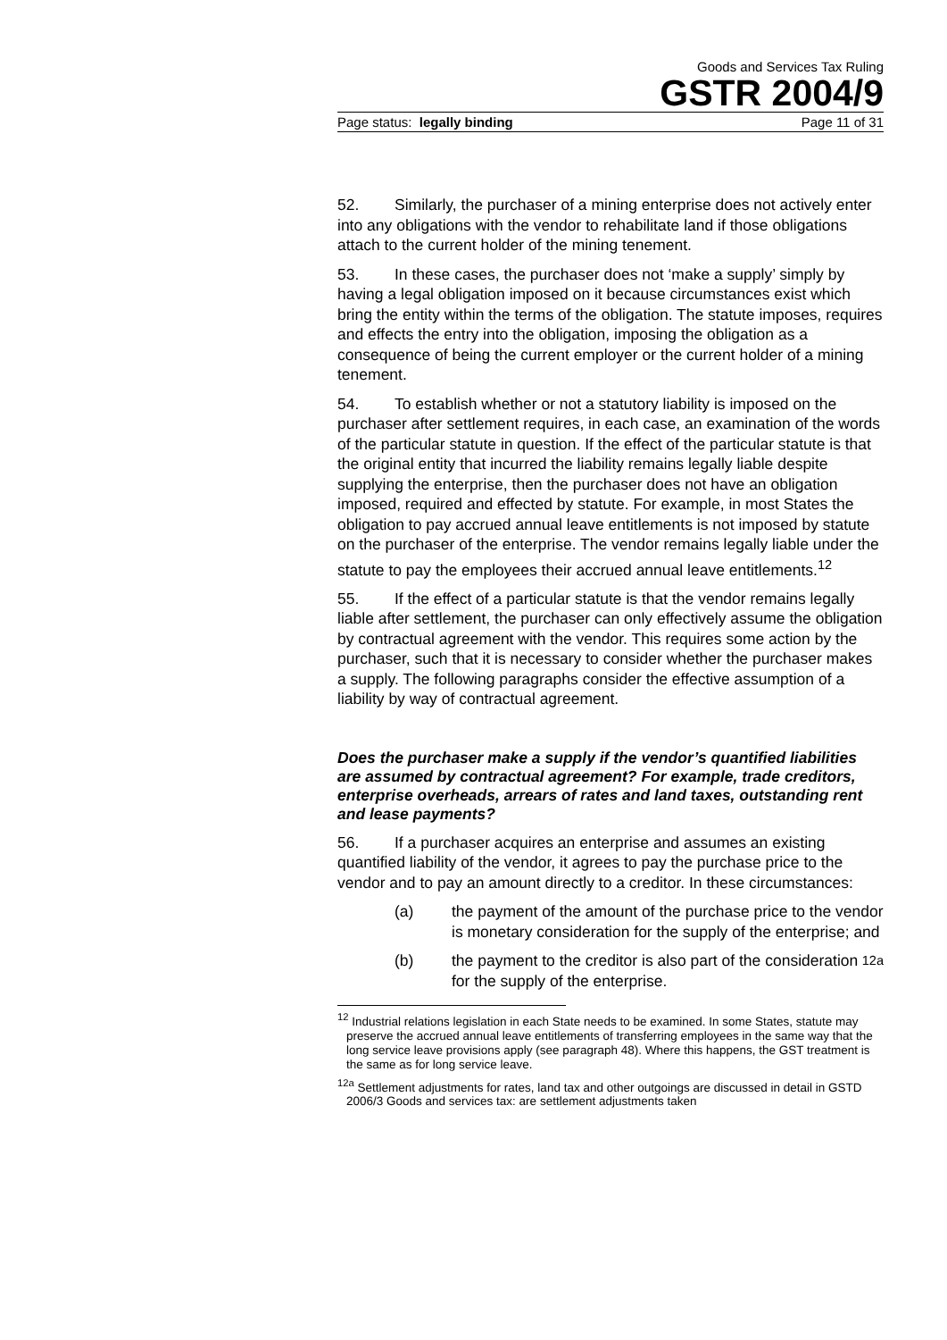Goods and Services Tax Ruling
GSTR 2004/9
Page status: legally binding Page 11 of 31
52. Similarly, the purchaser of a mining enterprise does not actively enter into any obligations with the vendor to rehabilitate land if those obligations attach to the current holder of the mining tenement.
53. In these cases, the purchaser does not ‘make a supply’ simply by having a legal obligation imposed on it because circumstances exist which bring the entity within the terms of the obligation. The statute imposes, requires and effects the entry into the obligation, imposing the obligation as a consequence of being the current employer or the current holder of a mining tenement.
54. To establish whether or not a statutory liability is imposed on the purchaser after settlement requires, in each case, an examination of the words of the particular statute in question. If the effect of the particular statute is that the original entity that incurred the liability remains legally liable despite supplying the enterprise, then the purchaser does not have an obligation imposed, required and effected by statute. For example, in most States the obligation to pay accrued annual leave entitlements is not imposed by statute on the purchaser of the enterprise. The vendor remains legally liable under the statute to pay the employees their accrued annual leave entitlements.<sup>12</sup>
55. If the effect of a particular statute is that the vendor remains legally liable after settlement, the purchaser can only effectively assume the obligation by contractual agreement with the vendor. This requires some action by the purchaser, such that it is necessary to consider whether the purchaser makes a supply. The following paragraphs consider the effective assumption of a liability by way of contractual agreement.
Does the purchaser make a supply if the vendor’s quantified liabilities are assumed by contractual agreement? For example, trade creditors, enterprise overheads, arrears of rates and land taxes, outstanding rent and lease payments?
56. If a purchaser acquires an enterprise and assumes an existing quantified liability of the vendor, it agrees to pay the purchase price to the vendor and to pay an amount directly to a creditor. In these circumstances:
(a) the payment of the amount of the purchase price to the vendor is monetary consideration for the supply of the enterprise; and
(b) the payment to the creditor is also part of the consideration for the supply of the enterprise.<sup>12a</sup>
<sup>12</sup> Industrial relations legislation in each State needs to be examined. In some States, statute may preserve the accrued annual leave entitlements of transferring employees in the same way that the long service leave provisions apply (see paragraph 48). Where this happens, the GST treatment is the same as for long service leave.
<sup>12a</sup> Settlement adjustments for rates, land tax and other outgoings are discussed in detail in GSTD 2006/3 Goods and services tax: are settlement adjustments taken